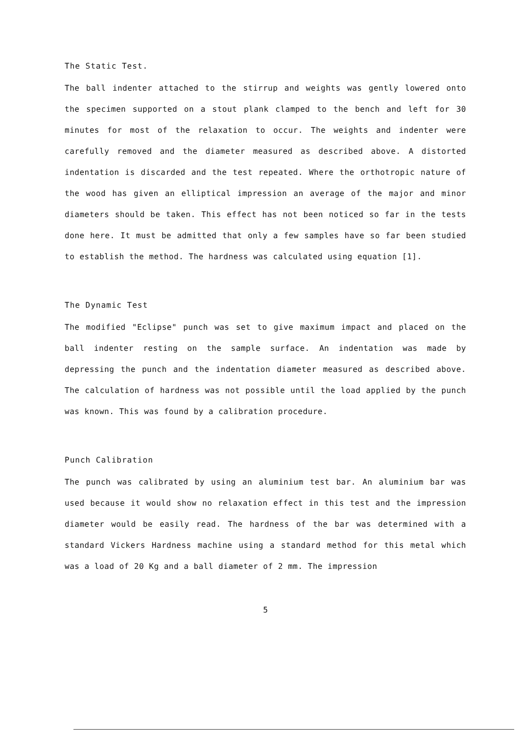The Static Test.
The ball indenter attached to the stirrup and weights was gently lowered onto the specimen supported on a stout plank clamped to the bench and left for 30 minutes for most of the relaxation to occur. The weights and indenter were carefully removed and the diameter measured as described above. A distorted indentation is discarded and the test repeated. Where the orthotropic nature of the wood has given an elliptical impression an average of the major and minor diameters should be taken. This effect has not been noticed so far in the tests done here. It must be admitted that only a few samples have so far been studied to establish the method. The hardness was calculated using equation [1].
The Dynamic Test
The modified "Eclipse" punch was set to give maximum impact and placed on the ball indenter resting on the sample surface. An indentation was made by depressing the punch and the indentation diameter measured as described above. The calculation of hardness was not possible until the load applied by the punch was known. This was found by a calibration procedure.
Punch Calibration
The punch was calibrated by using an aluminium test bar. An aluminium bar was used because it would show no relaxation effect in this test and the impression diameter would be easily read. The hardness of the bar was determined with a standard Vickers Hardness machine using a standard method for this metal which was a load of 20 Kg and a ball diameter of 2 mm. The impression
5